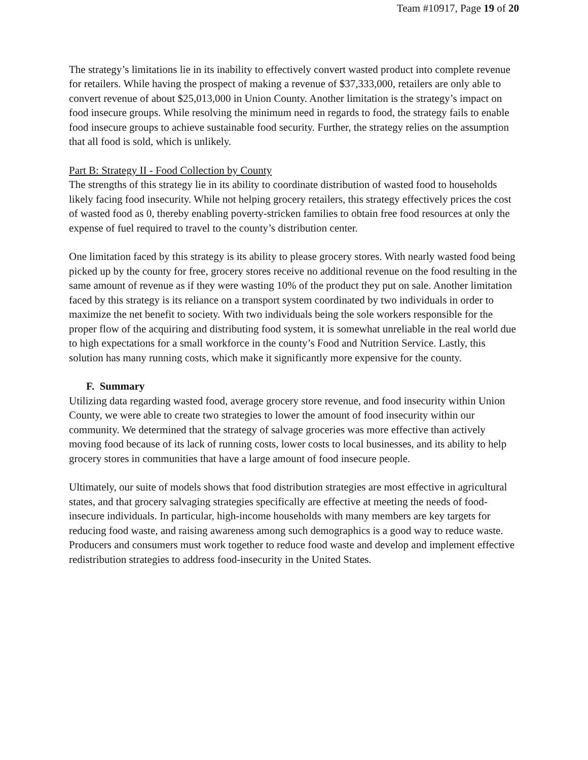Team #10917, Page 19 of 20
The strategy’s limitations lie in its inability to effectively convert wasted product into complete revenue for retailers. While having the prospect of making a revenue of $37,333,000, retailers are only able to convert revenue of about $25,013,000 in Union County. Another limitation is the strategy’s impact on food insecure groups. While resolving the minimum need in regards to food, the strategy fails to enable food insecure groups to achieve sustainable food security. Further, the strategy relies on the assumption that all food is sold, which is unlikely.
Part B: Strategy II - Food Collection by County
The strengths of this strategy lie in its ability to coordinate distribution of wasted food to households likely facing food insecurity. While not helping grocery retailers, this strategy effectively prices the cost of wasted food as 0, thereby enabling poverty-stricken families to obtain free food resources at only the expense of fuel required to travel to the county’s distribution center.
One limitation faced by this strategy is its ability to please grocery stores. With nearly wasted food being picked up by the county for free, grocery stores receive no additional revenue on the food resulting in the same amount of revenue as if they were wasting 10% of the product they put on sale. Another limitation faced by this strategy is its reliance on a transport system coordinated by two individuals in order to maximize the net benefit to society. With two individuals being the sole workers responsible for the proper flow of the acquiring and distributing food system, it is somewhat unreliable in the real world due to high expectations for a small workforce in the county’s Food and Nutrition Service. Lastly, this solution has many running costs, which make it significantly more expensive for the county.
F. Summary
Utilizing data regarding wasted food, average grocery store revenue, and food insecurity within Union County, we were able to create two strategies to lower the amount of food insecurity within our community. We determined that the strategy of salvage groceries was more effective than actively moving food because of its lack of running costs, lower costs to local businesses, and its ability to help grocery stores in communities that have a large amount of food insecure people.
Ultimately, our suite of models shows that food distribution strategies are most effective in agricultural states, and that grocery salvaging strategies specifically are effective at meeting the needs of food-insecure individuals. In particular, high-income households with many members are key targets for reducing food waste, and raising awareness among such demographics is a good way to reduce waste. Producers and consumers must work together to reduce food waste and develop and implement effective redistribution strategies to address food-insecurity in the United States.